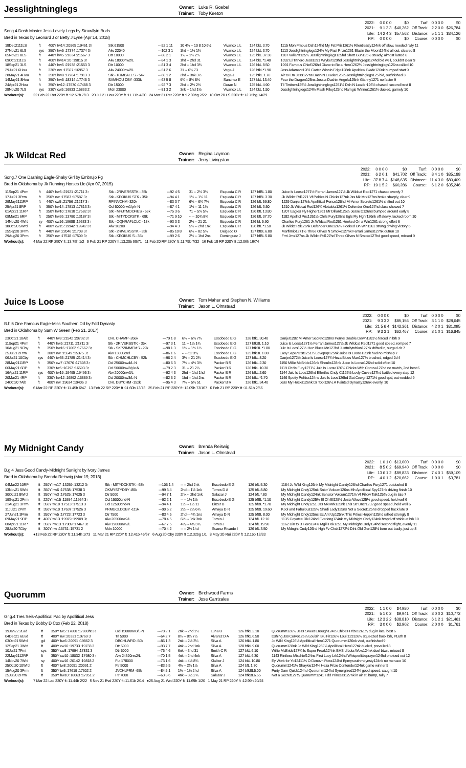Jesslightninglegs
Owner: Luke R. Goebel
Trainer: Toby Keeton
Sor.g.4 Dash Master Jess-Lovely Legs by Strawflyin Buds
Bred in Texas by Leonard J or Betty J Lyne (Apr 14, 2018)
| 2022: | 0 0 0 0 | $0 | Turf: | 0 0 0 0 | $0 |
| 2021: | 9 1 2 3 | $40,262 | Off Track: | 2 2 0 0 | $26,784 |
| Life: | 14 2 4 3 | $57,562 | Distance: | 5 1 1 1 | $34,126 |
| RP: | 0 0 0 0 | $0 | Course: | 0 0 0 0 | $0 |
| 18Dec2111LS | ft | 400Y tw14 :20565 :19461 3↑ | Stk 61500 | ---52 1 11 | 10 4¾ -- 10 8 10 6½ | Vivanco L L | 124 bkL 3.70 | 1115 Mon Fmous Dsh124hd My Fst Priz1261½ Rilentlessly124nk off slow, needed rally 11 |
| 27Nov21 6LS | sys | 350Y hw5 :17374 :17374 3↑ | Alw 22040 | ---102 3 1 | 1hd -- 1½ 1¾ | Vivanco L L | 124 bkL 3.70 | 1113 Jesslightninglegs124¾ My Fast Prize1261 Blazin the Moon124hd all out, cleared 8 |
| 05Nov21 8LS | ft | 440Y hw5 :21634 :21567 3 | Dtr 10000 | ---88 2 1 | 1½ -- 1½ 2½ | Vivanco L L | 125 bkL 37.30 | 1107 Vallantt125½ Jesslightninglegs125hd Shott Gun125½ steady, almost lasted 8 |
| 09Oct2111LS | ft | 400Y hw14 :20 :19815 3↑ | Alw 18000nw2/L | ---84 1 3 | 1hd -- 2hd 31 | Vivanco L L | 124 bkL *1.40 | 1092 El Trtnero Jess1291 Wryker129hd Jesslightninglegs124hd bid well, couldnt clear 9 |
| 18Sep21 3LS | ft | 440Y hw5 :21938 :21553 3 | Dtr 10000 | ---81 3 4 | 2hd -- 1hd 3¾ | Vivanco L L | 126 bkL 8.50 | 1091 Famous Chief126hd Diane to Be a Hero1262½ Jesslightninglegs126ns rallied 10 |
| 29Jul21 6Hou | ft | 330Y nw :17507 :16957 3 | Alw 24000nw2/L | ---51 2 6 | 71 -- 6¾ 73 | Vega J | 126 bfkL*1.90 | Jess Adamant1281 Carter Winnin Edge128nk Apolitical Blade126nk bumped start 9 |
| 28May21 4Hou | ft | 350Y hw8 :17984 :17913 3 | Stk - TOMBALL S - 54k | ---68 1 2 | 2hd -- 3nk 3½ | Vega J | 125 bfkL 1.70 | Air to Em Jess127ns Dash N Leader126½ Jesslightninglegs125 bid, outfinished 3 |
| 14May21 8Hou | ft | 350Y hw5 :18314 :17745 3 | SAMHOU DBY -333k | ---63 5 8 | 9¾ -- 8¾ 8¾ | Sanchez E | 127 bkL 13.40 | Fear the Dragon125ns Jess a Dashin Angela125nk Gianny1271 no factor 9 |
| 24Apr21 2Hou | ft | 350Y tw12 :17570 :17488 3 | Dtr 15000 | ---92 7 3 | 2hd -- 2½ 2½ | Duran N | 125 bkL 4.90 | Tll Timbers125½ Jesslightninglegs1251½ Dsh N Leader126½ chased, second best 8 |
| 28Nov20 7LS | sys | 330Y cw5 :16833 :16833 2 | Mdn 23000 | ---81 3 2 | 3nk -- 1hd 1½ | Vivanco L L | 124 bkL 1.50 | Jesslightninglegs124½ Flash Riley125hd Namgis Winner1261¾ dueled, gamely 10 |
Workout(s): 22 Feb 22 Ret 220Y ft :12.57b 7/13 20 Jul 21 Hou 220Y ft :11.71b 4/20 24 Mar 21 Ret 220Y ft :12.09bg 2/22 18 Oct 20 LS 220Y ft :12.75bg 14/29
Jk Wildcat Red
Owner: Regina Laymon
Trainer: Jerry Livingston
Sor.g.7 One Dashing Eagle-Shaky Girl by Embrujo Fg
Bred in Oklahoma by Jk Running Horses Llc (Apr 07, 2015)
| 2022: | 0 0 0 0 | $0 | Turf: | 0 0 0 0 | $0 |
| 2021: | 6 2 0 1 | $41,702 | Off Track: | 8 4 1 0 | $35,188 |
| Life: | 37 8 7 4 | $148,635 | Distance: | 11 4 3 0 | $80,409 |
| RP: | 19 1 5 2 | $60,286 | Course: | 6 1 2 0 | $35,246 |
| 11Sep21 4Prm | ft | 440Y hw5 :21921 :21711 3↑ | Stk - 2RIVERSSTK - 35k | ---92 4 5 | 31 -- 2½ 3¾ | Esqueda C R | 127 bfBL 1.80 | Juice Is Loose1271½ Ferrari James127½ Jk Wildcat Red1271 chased evenly 7 |
| 17Jul21 3Prm | ft | 350Y nw :17587 :17587 3↑ | Stk - KEOKUK STK - 35k | ---94 4 1 | 1½ -- 1½ 11 | Esqueda C R | 127 bfBL 3.30 | Jk Wildct Rd1271 Vf Politics N Chicks127nk Jss Mk Mrk127ns broke sharply, clear 9 |
| 29May2111RP | ft | 440Y cw5 :21756 :21217 3↑ | RPINVCHM -320k | ---83 3 7 | 6¾ -- 6¾ 7¾ | Esqueda C R | 126 bfL 59.80 | 1229 Danjer127nk Apollitical Pence126hd Mi Amor Secreto1261½ shifted out 10 |
| 25Apr21 8RP | ft | 350Y hw14 :17813 :17813 3↑ | Ocl 50000nw1/y/x-N | ---87 4 1 | 1½ -- 11 1¾ | Esqueda C R | 126 bfL 3.50 | 1210 Jk Wildcat Red126¾ Alotalota1261½ Defender One127hd class showed 7 |
| 01Apr21 11RP | ft | 350Y hw10 :17818 :17582 3↑ | Stk - MRJTMOORES - 68k | ---75 3 6 | 71 -- 5¾ 5¾ | Esqueda C R | 126 bfL 13.80 | 1207 Eagles Fly Higher1261 Mr Dillard126½ Jesse D126ns bumped around early 8 |
| 09Mar21 6RP | ft | 250Y hw26 :13780 :13187 3↑ | Stk - MITYDCKSTK - 68k | ---71 9 10 | -- -- 10¾ 8¾ | Esqueda C R | 126 bfL 37.70 | 1182 Apolltcl Pnc1261½ Chrls Fury128ns Egls Fly Hghr126nk off slowly, lacked room 10 |
| 14Nov20 4Wrd | sy | 400Y cw16 :19688 :19533 3↑ | Stk - OQHRAFLCLC - 18k | ---93 3 3 | 2½ -- 21 21 | Esqueda C R | 126 bL 5.90 | Charlies Fury1261 Jk Wildcat Red1261 Hooked On a Win1261 strong effort 6 |
| 18Oct20 5Wrd | ft | 400Y cw15 :19942 :19942 3↑ | Alw 16200 | ---94 4 3 | 5½ -- 2hd 1nk | Esqueda C R | 126 bfL *1.50 | Jk Wildct Rd126nk Defender One126½ Hooked On Win1261 strong driving victory 6 |
| 25Sep20 3Prm | ft | 440Y nw :22046 :21708 3↑ | Stk - 2RIVERSSTK - 35k | ---85 10 8 | 6¼ -- 82 5¾ | Delgado O | 127 bfBL 6.80 | Marflimio1271½ Three Olives N Smoke127nk Ferrari James127nk outrun 10 |
| 29Aug20 3Prm | ft | 350Y nw :17518 :17509 3↑ | Stk - KEOKUK S - 35k | ---99 2 6 | 2½ -- 1hd 2ns | Dominguez J | 127 bfBL 5.80 | Frrri Jms127ns Jk Wildct Rd127hd Three Olives N Smoke127hd good speed, missed 9 |
Workout(s): 4 Mar 22 RP 250Y ft :13.75h 1/2 5 Feb 21 RP 220Y ft :13.20b 59/71 11 Feb 20 RP 220Y ft :11.79b 7/32 16 Feb 19 RP 220Y ft :12.06h 16/74
Juice Is Loose
Owner: Tom Maher and Stephen N. Williams
Trainer: Jason L. Olmstead
B.h.5 One Famous Eagle-Miss Southern Dd by Fdd Dynasty
Bred in Oklahoma by Sam W Green (Feb 21, 2017)
| 2022: | 0 0 0 0 | $0 | Turf: | 0 0 0 0 | $0 |
| 2021: | 9 3 3 2 | $85,156 | Off Track: | 3 1 1 0 | $28,645 |
| Life: | 21 5 6 4 | $142,361 | Distance: | 4 2 0 1 | $31,095 |
| RP: | 9 3 3 1 | $62,467 | Course: | 3 1 0 1 | $16,845 |
| 23Oct21 10Alb | ft | 440Y tw8 :21542 :20732 3↑ | CHL CHAMP -266k | ---79 1 8 | 6¾ -- 6¾ 7¾ | Escobedo E G | 128 bfkL 30.40 | Danjer1282 Mi Amor Secreto128ns Perrys Double Down1281½ forced in brk 9 |
| 11Sep21 4Prm | ft | 440Y hw5 :21711 :21711 3↑ | Stk - 2RIVERSSTK - 35k | ---97 3 1 | 11 -- 1½ 1¾ | Escobedo E G | 127 bfkBL 1.10 | Juice Is Loose1271½ Ferrari James127½ Jk Wildcat Red1271 good speed, romped 7 |
| 10Aug21 9Cby | ft | 350Y hw16 :17662 :17662 3↑ | Stk - SKPZIMMEMS - 29k | ---98 1 3 | 1½ -- 1½ 1½ | Escobedo E G | 127 bfkBL *1.80 | Juic Is Loos127½ Hez Blues Mn127hd Justfnllytrdtion127nk drifted in, surged clr 7 |
| 25Jul21 2Prm | ft | 300Y nw :15549 :15375 3↑ | Alw 13000cnd | ---86 1 6 | -- -- 52 3¼ | Escobedo E G | 125 bfkBL 1.00 | Easy Separatist1251½ Lovepop125nk Juice Is Loose125nk had no mishap 7 |
| 06Jul21 10Cby | sys | 440Y tw35 :21785 :21414 3↑ | Stk - CHMCHLCBY - 52k | ---96 2 4 | 3½ -- 21 2¾ | Escobedo E G | 127 bfkL 8.20 | Danjer1272½ Juice Is Loose127¾ Heza Blues Man127¾ brushed, edged 2d 4 |
| 28May2111RP | ft | 350Y cw7 :17676 :17598 3↑ | Ocl 25000nw4/L-N | ---80 6 3 | 7½ -- 4½ 3½ | Packer B R | 126 bfkL 2.30 | 1150 Millie McBride126nk Shoults128nk Juice Is Loose126hd solid effort 10 |
| 06May21 6RP | ft | 330Y tw5 :16792 :16593 3↑ | Ocl 50000nw2/y/x-N | ---79 2 3 | 31 -- 21 2¼ | Packer B R | 126 bfkL 10.30 | 1119 Chrlis Fury1271¼ Juic Is Loose126¾ Chicks With Corona127hd no match, 2nd best 6 |
| 16Apr21 11RP | sys | 400Y tw19 :19495 :19495 3↑ | Alw 20000nw3/L | ---92 4 3 | 2hd -- 1hd 1hd | Packer B R | 126 bfkL 2.60 | 1144 Juic Is Loos126hd Effortlss Cndy Ct126½ Lovly Cuvee127hd battled every step 12 |
| 20Mar21 4RP | ft | 330Y hw12 :16892 :16889 3↑ | Ocl 20000nw3/L-N | ---82 6 2 | 1hd -- 1hd 2ns | Packer B R | 126 bfkL *1.70 | 1146 Spotty Politics124ns Juic Is Loos126hd Gat Cowgrl1271½ good spd, out-nodded 9 |
| 24Oct20 7Alb | ft | 400Y nw :19634 :19406 3 | CHL DBYCHM -152k | ---95 4 3 | 7½ -- 5½ 51 | Packer B R | 126 bfkL 34.40 | Jess My Hocks126nk Dr Tool126½ A Painted Dynasty126nk evenly, 10 |
Workout(s): 6 Mar 22 RP 220Y ft :11.45h 6/47 13 Feb 22 RP 220Y ft :11.60b 13/73 25 Feb 21 RP 220Y ft :12.09h 73/167 6 Feb 21 RP 220Y ft :11.51h 2/56
My Midnight Candy
Owner: Brenda Reiswig
Trainer: Jason L. Olmstead
B.g.4 Jess Good Candy-Midnight Sunlight by Ivory James
Bred in Oklahoma by Brenda Reiswig (Mar 19, 2018)
| 2022: | 1 0 1 0 | $13,000 | Turf: | 0 0 0 0 | $0 |
| 2021: | 8 5 0 2 | $69,940 | Off Track: | 0 0 0 0 | $0 |
| Life: | 13 6 1 2 | $89,833 | Distance: | 7 4 0 1 | $59,109 |
| RP: | 4 0 1 2 | $20,662 | Course: | 1 0 0 1 | $3,781 |
| 04Mar22 10RP | ft | 250Y hw17 :13259 :13212 3↑ | Stk - MITYDCKSTK - 68k | ---105 1 4 | -- -- 2hd 2nk | Escobedo E G | 126 bfL 5.30 | 1184 Jc Wild King126nk My Midnight Candy126hd Charlies Fury1271 outdueled 8 |
| 13Nov21 5Wrd | ft | 350Y hw6 :17538 :17538 3 | OKMYSTYDBY -85k | ---99 3 4 | 2hd -- 1½ 1nk | Torres D A | 125 bfL 8.80 | My Midnight Cndy125nk Sntor Volcum126ns Mh Apollitical Spy127nk driving finish 10 |
| 30Oct21 8Wrd | ft | 350Y hw3 :17625 :17625 3 | Dtr 5000 | ---94 7 1 | 2nk -- 2hd 1nk | Salazar J | 124 bfL *.80 | My Midnight Candy124nk Senator Volcum1271½ Vf Pillow Talk125¾ dug in late 7 |
| 19Sep21 2Prm | ft | 220Y hw15 :11954 :11954 3↑ | Ocl 15000cnd-N | ---92 2 1 | -- -- 1½ 1½ | Escobedo E G | 125 bfBL *1.10 | My Midnight Candy125½ El Oh El125½ Jesta Wave125½ good speed, held well 6 |
| 21Aug21 3Prm | ft | 350Y tw10 :17513 :17513 3 | Ocl 12500cnd-N | ---94 4 1 | 1½ -- 1½ 11 | Birzer B | 125 bfBL *1.70 | My Midnight Cndy1251 Jss Mk Mrk125nk Lnis Str Dncr1232 good speed, held well 6 |
| 11Jul21 2Prm | ft | 350Y tw10 :17637 :17526 3 | PRMGOLDDBY -119k | ---90 6 2 | 2½ -- 2¼ 6¾ | Amaya D R | 125 bfBL 19.60 | Kool and Fabulous125½ Shadi Lady125ns Not a Secret125ns dropped back late 9 |
| 27Jun21 3Prm | ft | 350Y hw5 :17723 :17723 3 | Dtr 7500 | ---83 4 5 | 2hd -- 4¾ 1ns | Amaya D R | 125 bfBL 8.00 | My Midnight Cndy125ns Ec Ant Up125nk This Prties Hoppin125hd rallied strongly 8 |
| 09May21 9RP | ft | 400Y tw13 :19979 :19909 3↑ | Alw 26500nw2/L | ---78 4 5 | 6½ -- 3nk 3nk | Torres J | 124 bfL 12.10 | 1135 Coyotee Dle124hd Everlong124nk My Midnight Cndy124nk bmpd off stride at brk 10 |
| 08Apr21 11RP | ft | 350Y hw13 :17989 :17467 3↑ | Alw 19000nw2/L | ---67 7 5 | 4¼ -- 4¾ 3¾ | Torres J | 124 bfL 19.90 | 1162 Din to B Hero124¾ Mgill Pek1251 My Midnight Cndy124hd second flight, evenly 11 |
| 28Jul20 7Cby | ft | 300Y nw :15731 :15731 2 | Mdn 10000 | ---70 4 2 | -- -- 2½ 1hd | Suarez Ricardo I | 126 bfL 3.50 | My Mdnght Cndy126hd Hgh Fv Chck1272½ Dfnt Gld Gen128½ bore out badly, just up 8 |
Workout(s): ●13 Feb 22 RP 220Y ft :11.34h 1/73 11 Mar 21 RP 220Y ft :12.41b 45/67 6 Aug 20 Cby 220Y ft :12.32bg 1/1 8 May 20 Rui 220Y ft :12.15b 13/33
Quorumm
Owner: Birchwood Farms
Trainer: Jose Carrizales
Gr.g.4 Tres Seis-Apollitical Pac by Apollitical Jess
Bred in Texas by Bobby D Cox (Feb 22, 2018)
| 2022: | 1 1 0 0 | $4,980 | Turf: | 0 0 0 0 | $0 |
| 2021: | 5 1 0 2 | $9,941 | Off Track: | 3 0 0 2 | $10,772 |
| Life: | 12 3 2 2 | $38,810 | Distance: | 6 1 2 1 | $21,461 |
| RP: | 3 0 0 0 | $2,902 | Course: | 2 0 0 0 | $1,761 |
| 19Jan22 2Lad | ft | 350Y tw5 :17800 :17800ht 3↑ | Ocl 15000nw3/L-N | ---78 2 1 | 2nk -- 2hd 1½ | Luna U | 126 bfkL 2.10 | Quorumm126½ Jess Sweet Enough124½ Chloes Prize1261¼ dug in late, best 6 |
| 04Dec21 6Evd | ft | 400Y nw :20331 :19769 3 | Trl 5000 | ---64 2 7 | 8½ -- 8½ 7½ | Alvarez D A | 126 bfkL 6.50 | Dshing Jss Curvo126¼ Louisin Blu Fir126¼ Loui 123126½ squeezed back brk, PL6th 8 |
| 03Oct21 5Wrd | gd | 400Y hw6 :20091 :19862 3 | DBCHLWRD -50k | ---86 1 3 | 2nk -- 2½ 3¼ | Silva A | 126 bfkL 1.80 | Jc Wild King126½ Apollitical Hero1271 Quorumm126nk vied, outfinished 9 |
| 12Sep21 3Wrd | ft | 400Y cw10 :19733 :19733 3 | Dtr 5000 | ---93 7 7 | 4nk -- 2hd 1nk | Silva A | 128 bfkL 9.60 | Quorumm128nk Jc Wild King1262¼ Apollitical Hero127nk dueled, prevailed 8 |
| 10Jul21 7Fmt | sys | 350Y cw8 :17994 :17831 3 | Dtr 5000 | ---76 4 6 | 6nk -- 3hd 31 | Smith C R | 127 bkL 6.10 | Willie McBride127¾ Is Super Freak124nk BHSrd Lota Wow124nk duel btwn, missed 8 |
| 22May2112RP | ft | 350Y cw10 :18032 :17980 3↑ | Alw 24320nw2/L | ---70 1 5 | 4nk -- 2hd 4nk | Silva A | 127 bkL 6.30 | 1143 Rintless Mischief124ns First Lucy Lrk124hd Whisperlittleprayer124hd photoed out 12 |
| 14Nov20 7Wrd | sy | 400Y cw16 :20142 :19818 2 | Fut 178000 | ---73 1 6 | 4nk -- 4½ 8¾ | Klaiber J | 124 bkL 10.80 | Ey Work for Yo12411¾ O Donovn Ross124hd Bpmysouthrndynsty124nk no menace 10 |
| 25Oct20 10Wrd | ft | 400Y tw8 :20091 :20091 2 | Ftr 5000 | ---83 5 5 | 4½ -- 2¾ 1½ | Silva A | 124 bfL 1.30 | Quorumm1241½ Shaykie124¾ Heza Prize Contender124nk game winner 5 |
| 15Aug20 3Prm | ft | 350Y tw5 :17619 :17602 2 | JVCHLPRM -65k | ---84 5 1 | 1½ -- 1½ 2hd | Silva A | 124 bfkBL5.00 | Purty Darn Quick124hd Quorumm124hd Synergized124¾ good speed, caught 10 |
| 25Jul20 2Prm | ft | 350Y hw10 :18063 :17951 2 | Ftr 7000 | ---63 3 6 | 4nk -- 3½ 2¾ | Salazar J | 124 bfkBL6.65 | Not a Secret127¾ Quorumm1241 Fdd Princess127nk in air st, bump, rally 7 |
Workout(s): 7 Mar 22 Lad 220Y ft :11.44b 2/22 5 Nov 21 Evd 220Y ft :11.61b 2/14 ●25 Aug 21 Wrd 220Y ft :11.69h 1/20 1 May 21 RP 220Y ft :12.99h 20/24